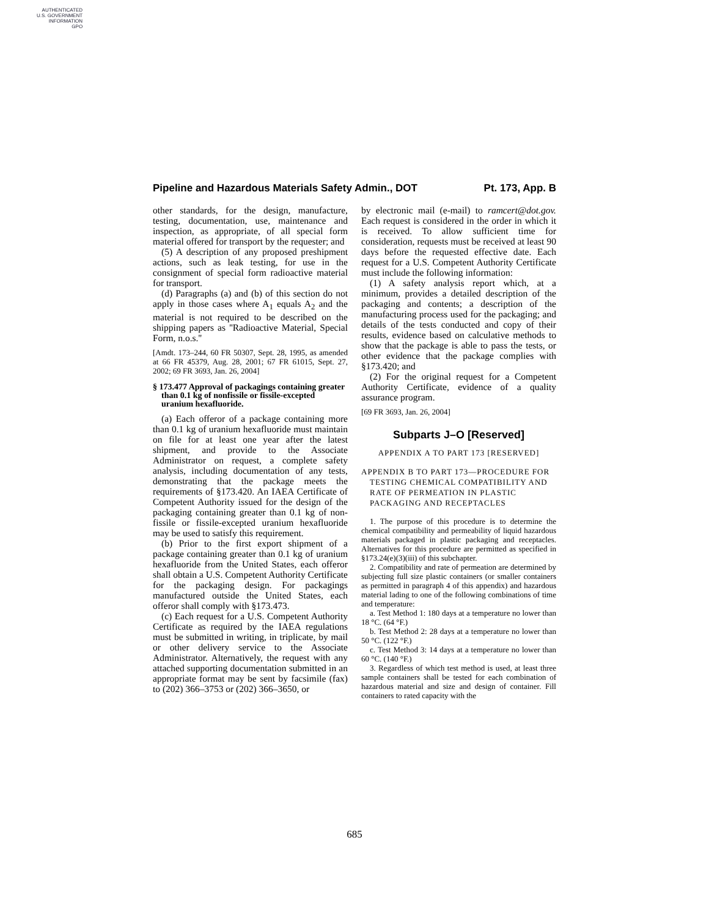AUTHENTICATED
U.S. GOVERNMENT
INFORMATION
GPO
Pipeline and Hazardous Materials Safety Admin., DOT Pt. 173, App. B
other standards, for the design, manufacture, testing, documentation, use, maintenance and inspection, as appropriate, of all special form material offered for transport by the requester; and
(5) A description of any proposed preshipment actions, such as leak testing, for use in the consignment of special form radioactive material for transport.
(d) Paragraphs (a) and (b) of this section do not apply in those cases where A<sub>1</sub> equals A<sub>2</sub> and the material is not required to be described on the shipping papers as ''Radioactive Material, Special Form, n.o.s.''
[Amdt. 173–244, 60 FR 50307, Sept. 28, 1995, as amended at 66 FR 45379, Aug. 28, 2001; 67 FR 61015, Sept. 27, 2002; 69 FR 3693, Jan. 26, 2004]
§ 173.477 Approval of packagings containing greater than 0.1 kg of nonfissile or fissile-excepted uranium hexafluoride.
(a) Each offeror of a package containing more than 0.1 kg of uranium hexafluoride must maintain on file for at least one year after the latest shipment, and provide to the Associate Administrator on request, a complete safety analysis, including documentation of any tests, demonstrating that the package meets the requirements of §173.420. An IAEA Certificate of Competent Authority issued for the design of the packaging containing greater than 0.1 kg of non-fissile or fissile-excepted uranium hexafluoride may be used to satisfy this requirement.
(b) Prior to the first export shipment of a package containing greater than 0.1 kg of uranium hexafluoride from the United States, each offeror shall obtain a U.S. Competent Authority Certificate for the packaging design. For packagings manufactured outside the United States, each offeror shall comply with §173.473.
(c) Each request for a U.S. Competent Authority Certificate as required by the IAEA regulations must be submitted in writing, in triplicate, by mail or other delivery service to the Associate Administrator. Alternatively, the request with any attached supporting documentation submitted in an appropriate format may be sent by facsimile (fax) to (202) 366–3753 or (202) 366–3650, or
by electronic mail (e-mail) to ramcert@dot.gov. Each request is considered in the order in which it is received. To allow sufficient time for consideration, requests must be received at least 90 days before the requested effective date. Each request for a U.S. Competent Authority Certificate must include the following information:
(1) A safety analysis report which, at a minimum, provides a detailed description of the packaging and contents; a description of the manufacturing process used for the packaging; and details of the tests conducted and copy of their results, evidence based on calculative methods to show that the package is able to pass the tests, or other evidence that the package complies with §173.420; and
(2) For the original request for a Competent Authority Certificate, evidence of a quality assurance program.
[69 FR 3693, Jan. 26, 2004]
Subparts J–O [Reserved]
APPENDIX A TO PART 173 [RESERVED]
APPENDIX B TO PART 173—PROCEDURE FOR TESTING CHEMICAL COMPATIBILITY AND RATE OF PERMEATION IN PLASTIC PACKAGING AND RECEPTACLES
1. The purpose of this procedure is to determine the chemical compatibility and permeability of liquid hazardous materials packaged in plastic packaging and receptacles. Alternatives for this procedure are permitted as specified in §173.24(e)(3)(iii) of this subchapter.
2. Compatibility and rate of permeation are determined by subjecting full size plastic containers (or smaller containers as permitted in paragraph 4 of this appendix) and hazardous material lading to one of the following combinations of time and temperature:
a. Test Method 1: 180 days at a temperature no lower than 18 °C. (64 °F.)
b. Test Method 2: 28 days at a temperature no lower than 50 °C. (122 °F.)
c. Test Method 3: 14 days at a temperature no lower than 60 °C. (140 °F.)
3. Regardless of which test method is used, at least three sample containers shall be tested for each combination of hazardous material and size and design of container. Fill containers to rated capacity with the
685